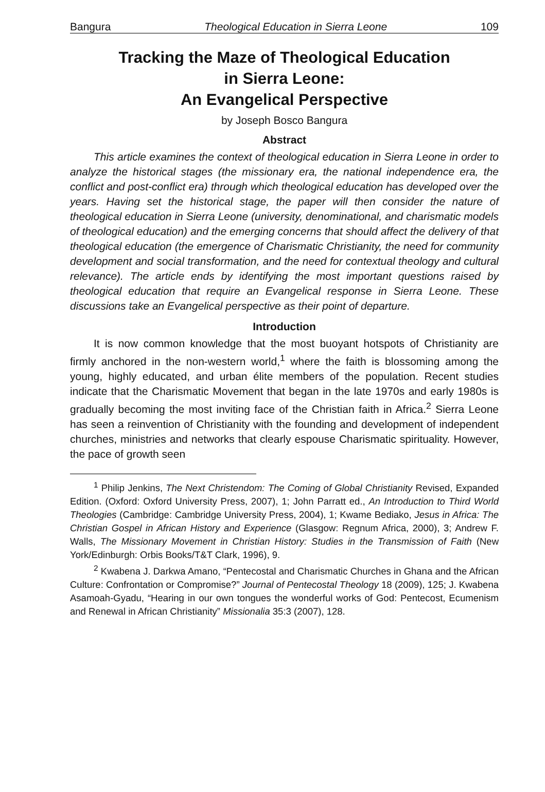Bangura Theological Education in Sierra Leone 109
Tracking the Maze of Theological Education
in Sierra Leone:
An Evangelical Perspective
by Joseph Bosco Bangura
Abstract
This article examines the context of theological education in Sierra Leone in order to analyze the historical stages (the missionary era, the national independence era, the conflict and post-conflict era) through which theological education has developed over the years. Having set the historical stage, the paper will then consider the nature of theological education in Sierra Leone (university, denominational, and charismatic models of theological education) and the emerging concerns that should affect the delivery of that theological education (the emergence of Charismatic Christianity, the need for community development and social transformation, and the need for contextual theology and cultural relevance). The article ends by identifying the most important questions raised by theological education that require an Evangelical response in Sierra Leone. These discussions take an Evangelical perspective as their point of departure.
Introduction
It is now common knowledge that the most buoyant hotspots of Christianity are firmly anchored in the non-western world,<sup>1</sup> where the faith is blossoming among the young, highly educated, and urban élite members of the population. Recent studies indicate that the Charismatic Movement that began in the late 1970s and early 1980s is gradually becoming the most inviting face of the Christian faith in Africa.<sup>2</sup> Sierra Leone has seen a reinvention of Christianity with the founding and development of independent churches, ministries and networks that clearly espouse Charismatic spirituality. However, the pace of growth seen
<sup>1</sup> Philip Jenkins, The Next Christendom: The Coming of Global Christianity Revised, Expanded Edition. (Oxford: Oxford University Press, 2007), 1; John Parratt ed., An Introduction to Third World Theologies (Cambridge: Cambridge University Press, 2004), 1; Kwame Bediako, Jesus in Africa: The Christian Gospel in African History and Experience (Glasgow: Regnum Africa, 2000), 3; Andrew F. Walls, The Missionary Movement in Christian History: Studies in the Transmission of Faith (New York/Edinburgh: Orbis Books/T&T Clark, 1996), 9.
<sup>2</sup> Kwabena J. Darkwa Amano, “Pentecostal and Charismatic Churches in Ghana and the African Culture: Confrontation or Compromise?” Journal of Pentecostal Theology 18 (2009), 125; J. Kwabena Asamoah-Gyadu, “Hearing in our own tongues the wonderful works of God: Pentecost, Ecumenism and Renewal in African Christianity” Missionalia 35:3 (2007), 128.